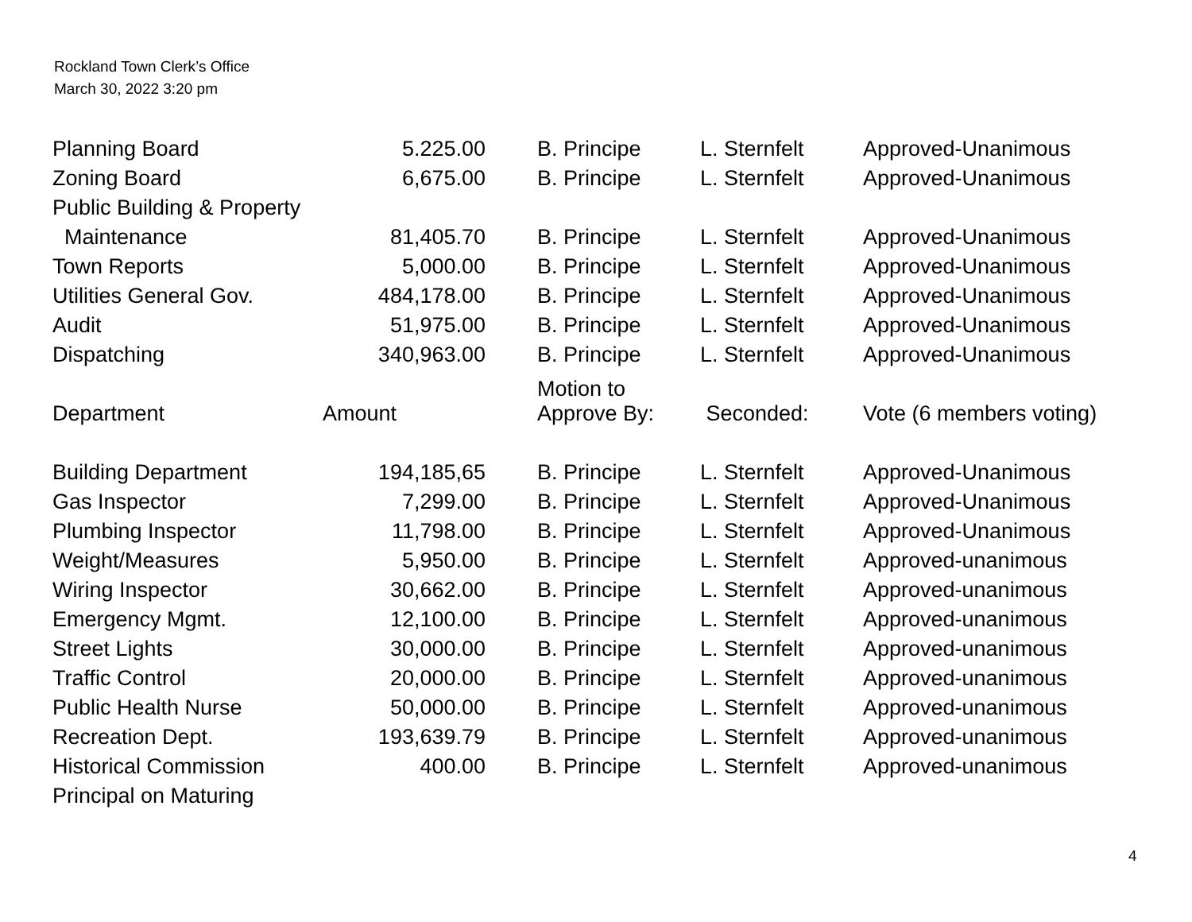Rockland Town Clerk’s Office
March 30, 2022 3:20 pm
| Planning Board | 5.225.00 | B. Principe | L. Sternfelt | Approved-Unanimous |
| Zoning Board | 6,675.00 | B. Principe | L. Sternfelt | Approved-Unanimous |
| Public Building & Property | | | | |
| Maintenance | 81,405.70 | B. Principe | L. Sternfelt | Approved-Unanimous |
| Town Reports | 5,000.00 | B. Principe | L. Sternfelt | Approved-Unanimous |
| Utilities General Gov. | 484,178.00 | B. Principe | L. Sternfelt | Approved-Unanimous |
| Audit | 51,975.00 | B. Principe | L. Sternfelt | Approved-Unanimous |
| Dispatching | 340,963.00 | B. Principe | L. Sternfelt | Approved-Unanimous |
| Department | Amount | Motion to Approve By: | Seconded: | Vote (6 members voting) |
| Building Department | 194,185,65 | B. Principe | L. Sternfelt | Approved-Unanimous |
| Gas Inspector | 7,299.00 | B. Principe | L. Sternfelt | Approved-Unanimous |
| Plumbing Inspector | 11,798.00 | B. Principe | L. Sternfelt | Approved-Unanimous |
| Weight/Measures | 5,950.00 | B. Principe | L. Sternfelt | Approved-unanimous |
| Wiring Inspector | 30,662.00 | B. Principe | L. Sternfelt | Approved-unanimous |
| Emergency Mgmt. | 12,100.00 | B. Principe | L. Sternfelt | Approved-unanimous |
| Street Lights | 30,000.00 | B. Principe | L. Sternfelt | Approved-unanimous |
| Traffic Control | 20,000.00 | B. Principe | L. Sternfelt | Approved-unanimous |
| Public Health Nurse | 50,000.00 | B. Principe | L. Sternfelt | Approved-unanimous |
| Recreation Dept. | 193,639.79 | B. Principe | L. Sternfelt | Approved-unanimous |
| Historical Commission | 400.00 | B. Principe | L. Sternfelt | Approved-unanimous |
| Principal on Maturing | | | | |
4